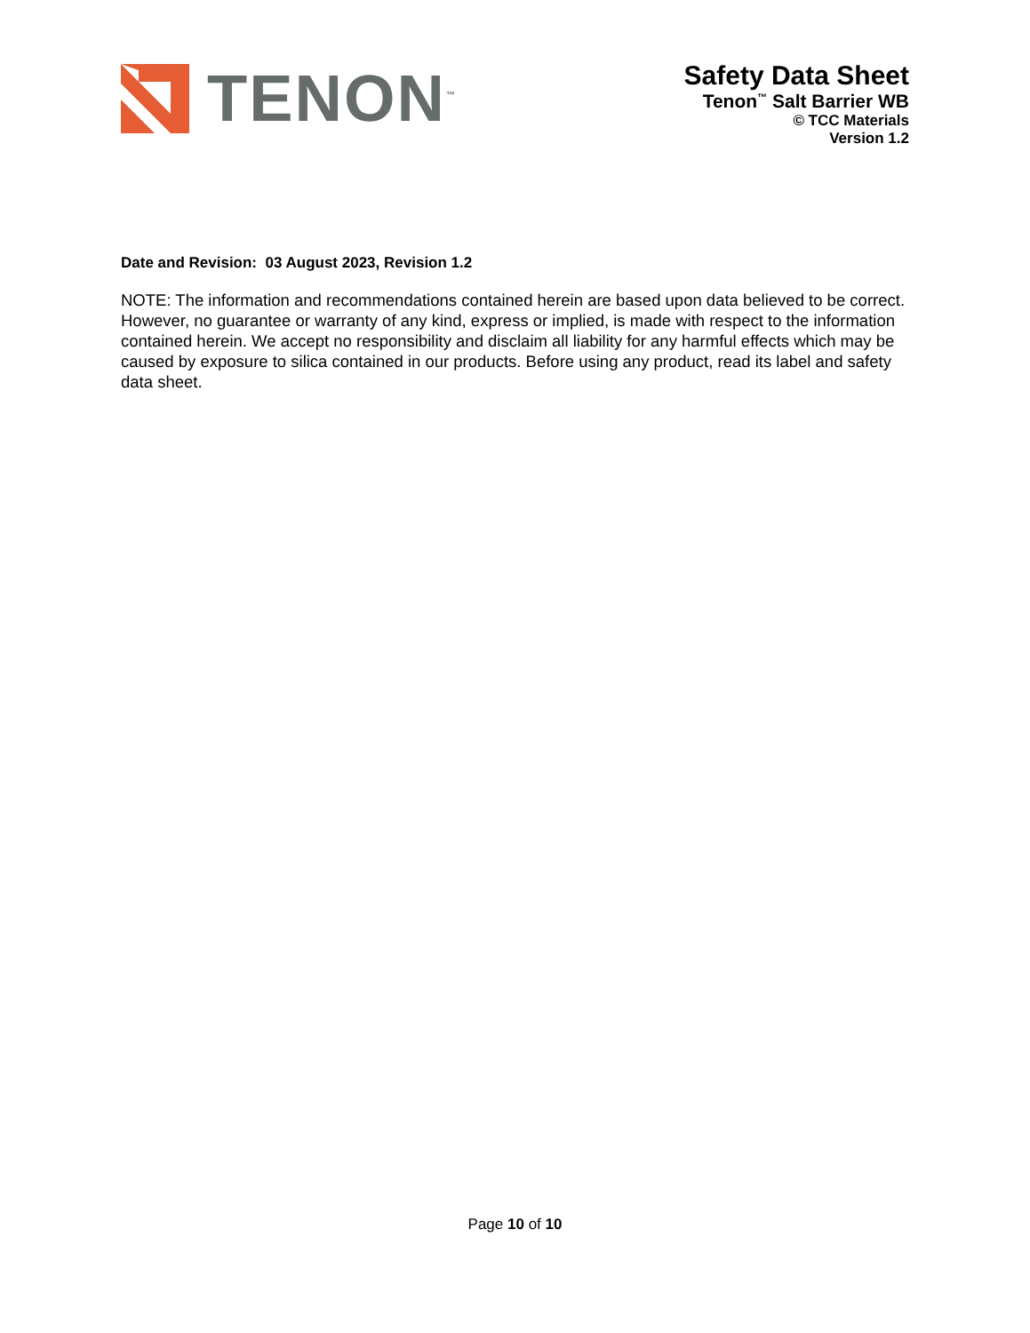TENON<sup>™</sup>
Safety Data Sheet
Tenon<sup>™</sup> Salt Barrier WB
© TCC Materials
Version 1.2
Date and Revision: 03 August 2023, Revision 1.2
NOTE: The information and recommendations contained herein are based upon data believed to be correct. However, no guarantee or warranty of any kind, express or implied, is made with respect to the information contained herein. We accept no responsibility and disclaim all liability for any harmful effects which may be caused by exposure to silica contained in our products. Before using any product, read its label and safety data sheet.
Page 10 of 10